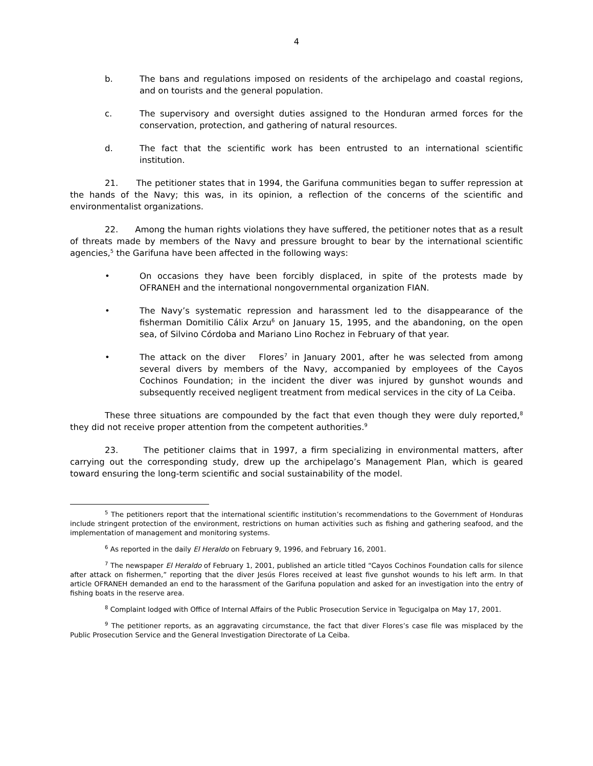4
b. The bans and regulations imposed on residents of the archipelago and coastal regions, and on tourists and the general population.
c. The supervisory and oversight duties assigned to the Honduran armed forces for the conservation, protection, and gathering of natural resources.
d. The fact that the scientific work has been entrusted to an international scientific institution.
21. The petitioner states that in 1994, the Garifuna communities began to suffer repression at the hands of the Navy; this was, in its opinion, a reflection of the concerns of the scientific and environmentalist organizations.
22. Among the human rights violations they have suffered, the petitioner notes that as a result of threats made by members of the Navy and pressure brought to bear by the international scientific agencies,<sup>5</sup> the Garifuna have been affected in the following ways:
• On occasions they have been forcibly displaced, in spite of the protests made by OFRANEH and the international nongovernmental organization FIAN.
• The Navy’s systematic repression and harassment led to the disappearance of the fisherman Domitilio Cálix Arzu<sup>6</sup> on January 15, 1995, and the abandoning, on the open sea, of Silvino Córdoba and Mariano Lino Rochez in February of that year.
• The attack on the diver Flores<sup>7</sup> in January 2001, after he was selected from among several divers by members of the Navy, accompanied by employees of the Cayos Cochinos Foundation; in the incident the diver was injured by gunshot wounds and subsequently received negligent treatment from medical services in the city of La Ceiba.
These three situations are compounded by the fact that even though they were duly reported,<sup>8</sup> they did not receive proper attention from the competent authorities.<sup>9</sup>
23. The petitioner claims that in 1997, a firm specializing in environmental matters, after carrying out the corresponding study, drew up the archipelago’s Management Plan, which is geared toward ensuring the long-term scientific and social sustainability of the model.
<sup>5</sup> The petitioners report that the international scientific institution’s recommendations to the Government of Honduras include stringent protection of the environment, restrictions on human activities such as fishing and gathering seafood, and the implementation of management and monitoring systems.
<sup>6</sup> As reported in the daily El Heraldo on February 9, 1996, and February 16, 2001.
<sup>7</sup> The newspaper El Heraldo of February 1, 2001, published an article titled “Cayos Cochinos Foundation calls for silence after attack on fishermen,” reporting that the diver Jesús Flores received at least five gunshot wounds to his left arm. In that article OFRANEH demanded an end to the harassment of the Garifuna population and asked for an investigation into the entry of fishing boats in the reserve area.
<sup>8</sup> Complaint lodged with Office of Internal Affairs of the Public Prosecution Service in Tegucigalpa on May 17, 2001.
<sup>9</sup> The petitioner reports, as an aggravating circumstance, the fact that diver Flores’s case file was misplaced by the Public Prosecution Service and the General Investigation Directorate of La Ceiba.